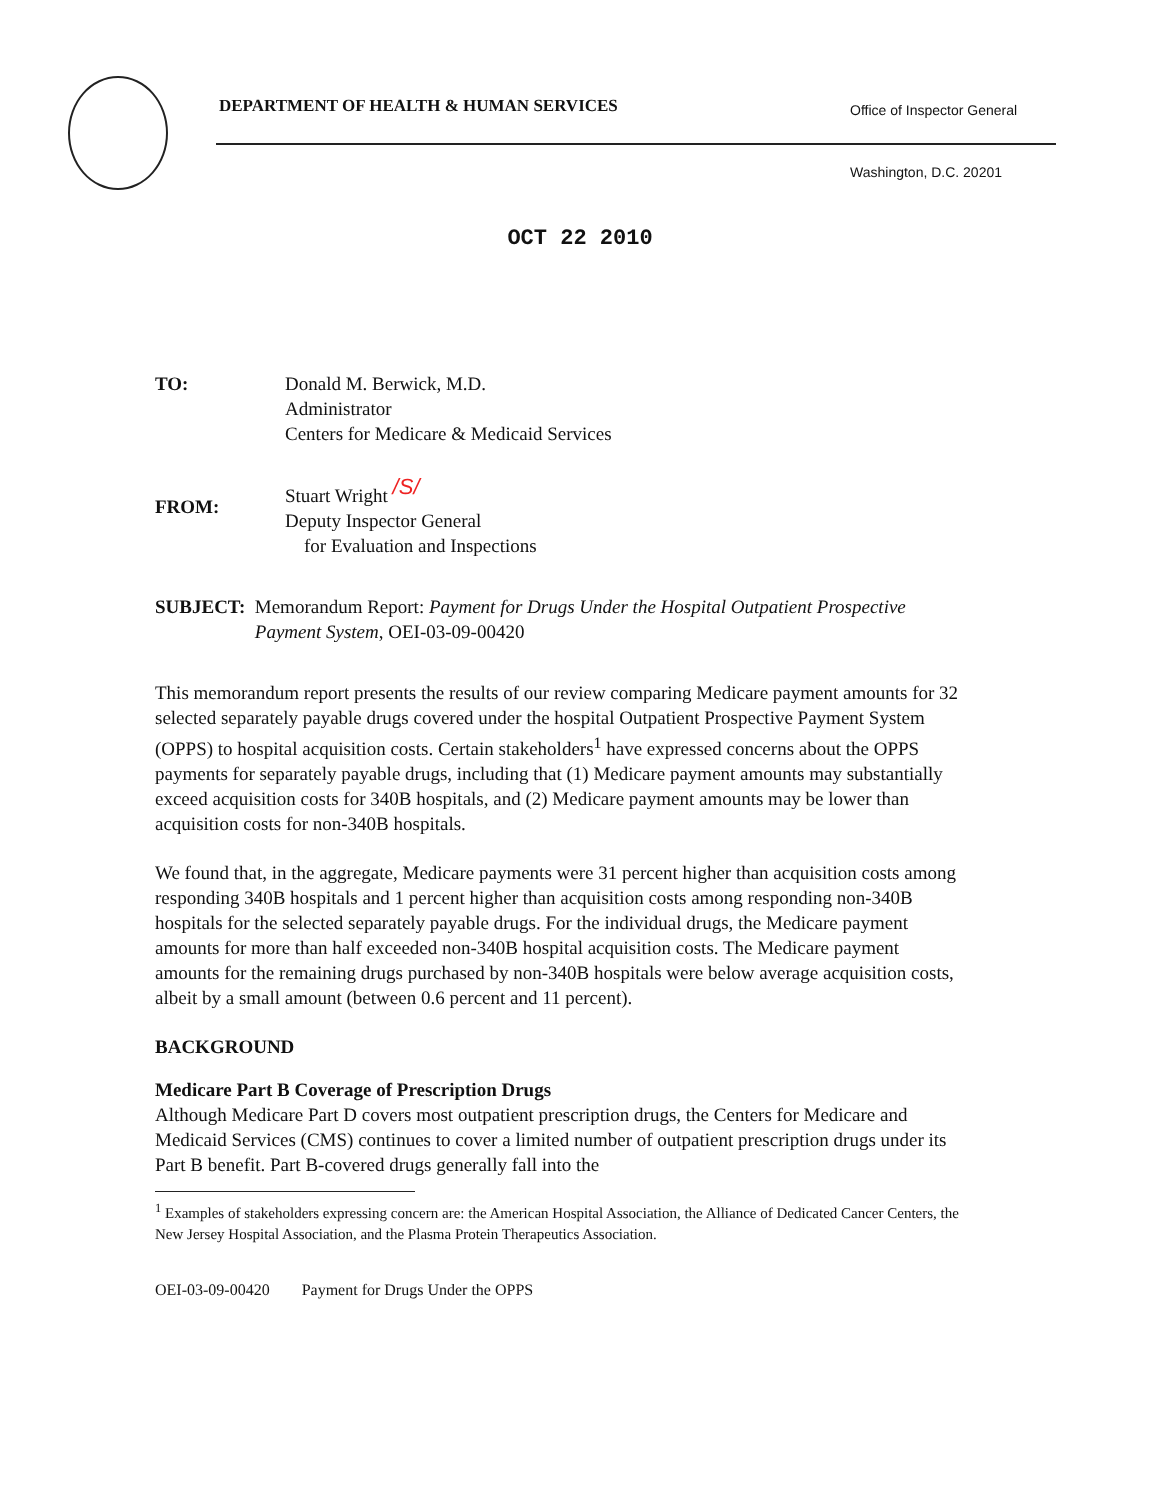DEPARTMENT OF HEALTH & HUMAN SERVICES
Office of Inspector General
Washington, D.C. 20201
OCT 22 2010
TO: Donald M. Berwick, M.D.
Administrator
Centers for Medicare & Medicaid Services
FROM:
Stuart Wright /S/
Deputy Inspector General
for Evaluation and Inspections
SUBJECT: Memorandum Report: Payment for Drugs Under the Hospital Outpatient Prospective Payment System, OEI-03-09-00420
This memorandum report presents the results of our review comparing Medicare payment amounts for 32 selected separately payable drugs covered under the hospital Outpatient Prospective Payment System (OPPS) to hospital acquisition costs. Certain stakeholders<sup>1</sup> have expressed concerns about the OPPS payments for separately payable drugs, including that (1) Medicare payment amounts may substantially exceed acquisition costs for 340B hospitals, and (2) Medicare payment amounts may be lower than acquisition costs for non-340B hospitals.
We found that, in the aggregate, Medicare payments were 31 percent higher than acquisition costs among responding 340B hospitals and 1 percent higher than acquisition costs among responding non-340B hospitals for the selected separately payable drugs. For the individual drugs, the Medicare payment amounts for more than half exceeded non-340B hospital acquisition costs. The Medicare payment amounts for the remaining drugs purchased by non-340B hospitals were below average acquisition costs, albeit by a small amount (between 0.6 percent and 11 percent).
BACKGROUND
Medicare Part B Coverage of Prescription Drugs
Although Medicare Part D covers most outpatient prescription drugs, the Centers for Medicare and Medicaid Services (CMS) continues to cover a limited number of outpatient prescription drugs under its Part B benefit. Part B-covered drugs generally fall into the
<sup>1</sup> Examples of stakeholders expressing concern are: the American Hospital Association, the Alliance of Dedicated Cancer Centers, the New Jersey Hospital Association, and the Plasma Protein Therapeutics Association.
OEI-03-09-00420 Payment for Drugs Under the OPPS